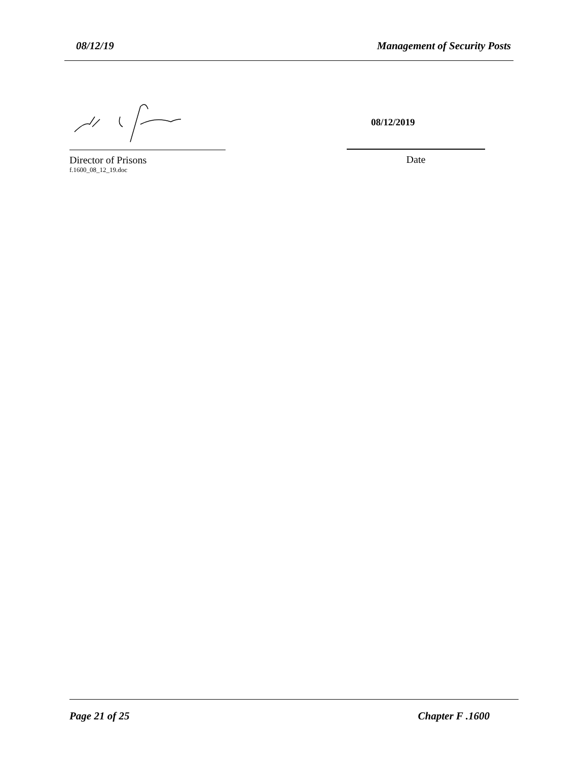08/12/19 Management of Security Posts
Director of Prisons
f.1600_08_12_19.doc
08/12/2019
Date
Page 21 of 25 Chapter F .1600